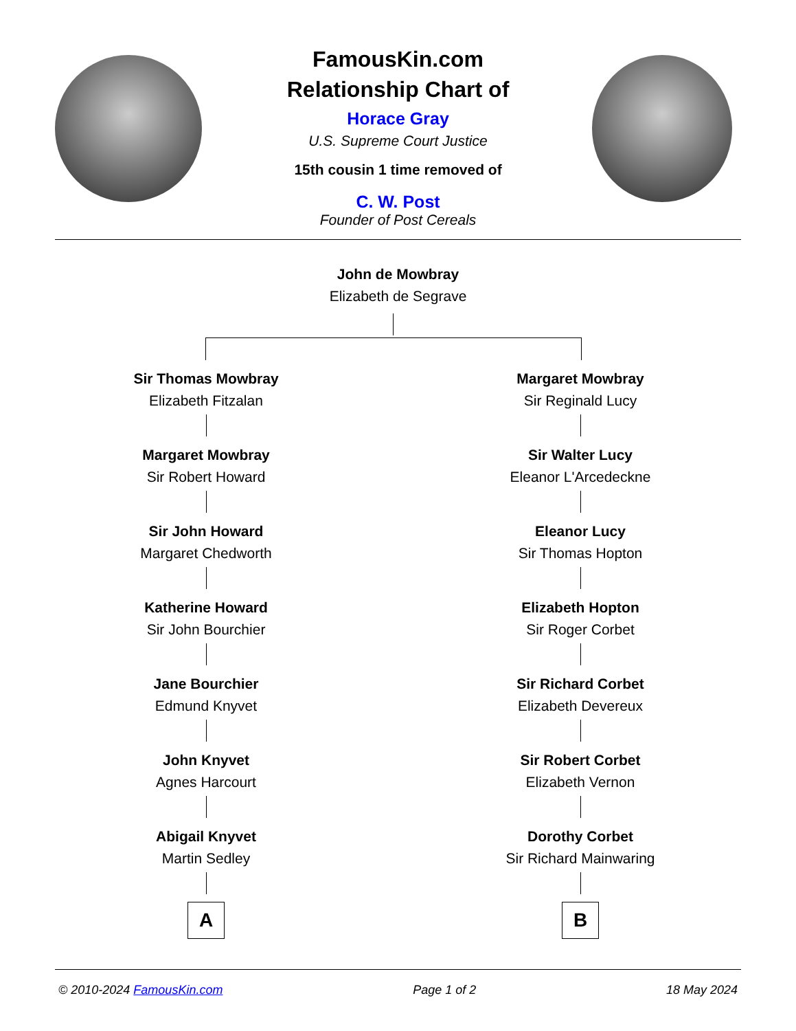FamousKin.com
Relationship Chart of
Horace Gray
U.S. Supreme Court Justice
15th cousin 1 time removed of
C. W. Post
Founder of Post Cereals
John de Mowbray
Elizabeth de Segrave
Sir Thomas Mowbray
Elizabeth Fitzalan
Margaret Mowbray
Sir Robert Howard
Sir John Howard
Margaret Chedworth
Katherine Howard
Sir John Bourchier
Jane Bourchier
Edmund Knyvet
John Knyvet
Agnes Harcourt
Abigail Knyvet
Martin Sedley
A
Margaret Mowbray
Sir Reginald Lucy
Sir Walter Lucy
Eleanor L'Arcedeckne
Eleanor Lucy
Sir Thomas Hopton
Elizabeth Hopton
Sir Roger Corbet
Sir Richard Corbet
Elizabeth Devereux
Sir Robert Corbet
Elizabeth Vernon
Dorothy Corbet
Sir Richard Mainwaring
B
© 2010-2024 FamousKin.com Page 1 of 2 18 May 2024